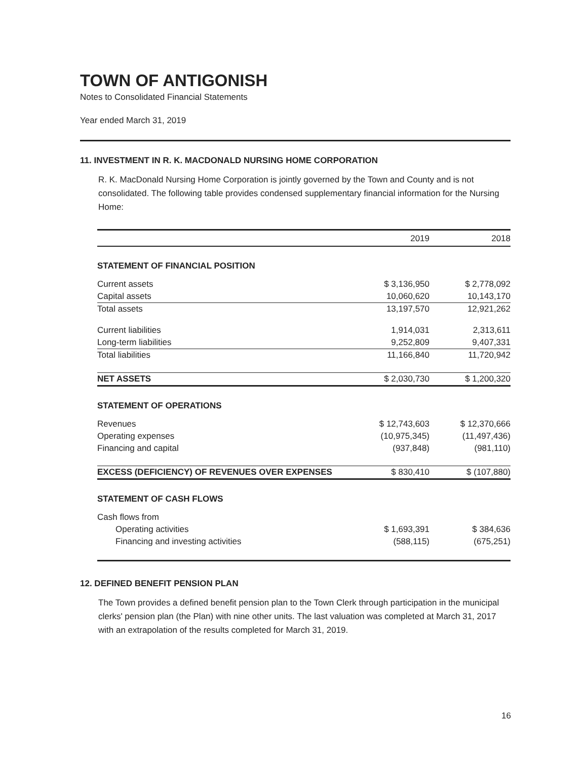TOWN OF ANTIGONISH
Notes to Consolidated Financial Statements
Year ended March 31, 2019
11. INVESTMENT IN R. K. MACDONALD NURSING HOME CORPORATION
R. K. MacDonald Nursing Home Corporation is jointly governed by the Town and County and is not consolidated. The following table provides condensed supplementary financial information for the Nursing Home:
| | 2019 | 2018 |
| --- | --- | --- |
| STATEMENT OF FINANCIAL POSITION | | |
| Current assets | $ 3,136,950 | $ 2,778,092 |
| Capital assets | 10,060,620 | 10,143,170 |
| Total assets | 13,197,570 | 12,921,262 |
| Current liabilities | 1,914,031 | 2,313,611 |
| Long-term liabilities | 9,252,809 | 9,407,331 |
| Total liabilities | 11,166,840 | 11,720,942 |
| NET ASSETS | $ 2,030,730 | $ 1,200,320 |
| STATEMENT OF OPERATIONS | | |
| Revenues | $ 12,743,603 | $ 12,370,666 |
| Operating expenses | (10,975,345) | (11,497,436) |
| Financing and capital | (937,848) | (981,110) |
| EXCESS (DEFICIENCY) OF REVENUES OVER EXPENSES | $ 830,410 | $ (107,880) |
| STATEMENT OF CASH FLOWS | | |
| Cash flows from | | |
| Operating activities | $ 1,693,391 | $ 384,636 |
| Financing and investing activities | (588,115) | (675,251) |
12. DEFINED BENEFIT PENSION PLAN
The Town provides a defined benefit pension plan to the Town Clerk through participation in the municipal clerks' pension plan (the Plan) with nine other units. The last valuation was completed at March 31, 2017 with an extrapolation of the results completed for March 31, 2019.
16